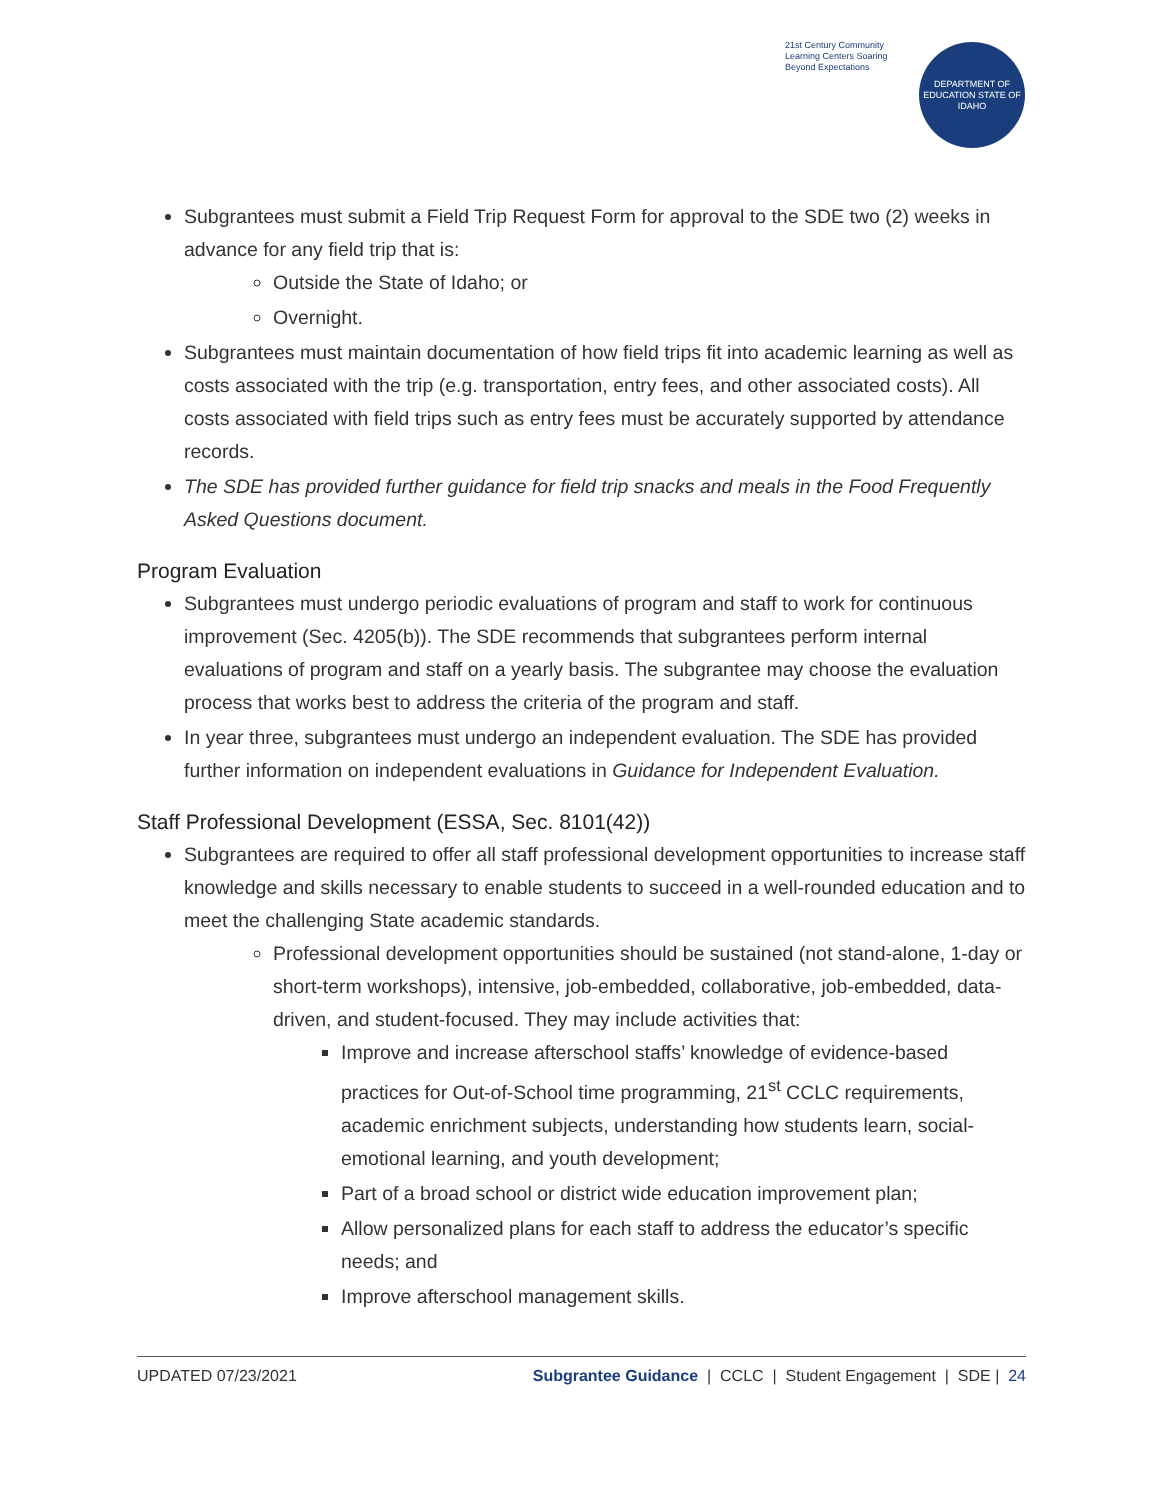21st Century Community Learning Centers Soaring Beyond Expectations
DEPARTMENT OF EDUCATION STATE OF IDAHO
Subgrantees must submit a Field Trip Request Form for approval to the SDE two (2) weeks in advance for any field trip that is:
Outside the State of Idaho; or
Overnight.
Subgrantees must maintain documentation of how field trips fit into academic learning as well as costs associated with the trip (e.g. transportation, entry fees, and other associated costs). All costs associated with field trips such as entry fees must be accurately supported by attendance records.
The SDE has provided further guidance for field trip snacks and meals in the Food Frequently Asked Questions document.
Program Evaluation
Subgrantees must undergo periodic evaluations of program and staff to work for continuous improvement (Sec. 4205(b)). The SDE recommends that subgrantees perform internal evaluations of program and staff on a yearly basis. The subgrantee may choose the evaluation process that works best to address the criteria of the program and staff.
In year three, subgrantees must undergo an independent evaluation. The SDE has provided further information on independent evaluations in Guidance for Independent Evaluation.
Staff Professional Development (ESSA, Sec. 8101(42))
Subgrantees are required to offer all staff professional development opportunities to increase staff knowledge and skills necessary to enable students to succeed in a well-rounded education and to meet the challenging State academic standards.
Professional development opportunities should be sustained (not stand-alone, 1-day or short-term workshops), intensive, job-embedded, collaborative, job-embedded, data-driven, and student-focused. They may include activities that:
Improve and increase afterschool staffs’ knowledge of evidence-based practices for Out-of-School time programming, 21<sup>st</sup> CCLC requirements, academic enrichment subjects, understanding how students learn, social-emotional learning, and youth development;
Part of a broad school or district wide education improvement plan;
Allow personalized plans for each staff to address the educator’s specific needs; and
Improve afterschool management skills.
UPDATED 07/23/2021 Subgrantee Guidance | CCLC | Student Engagement | SDE | 24